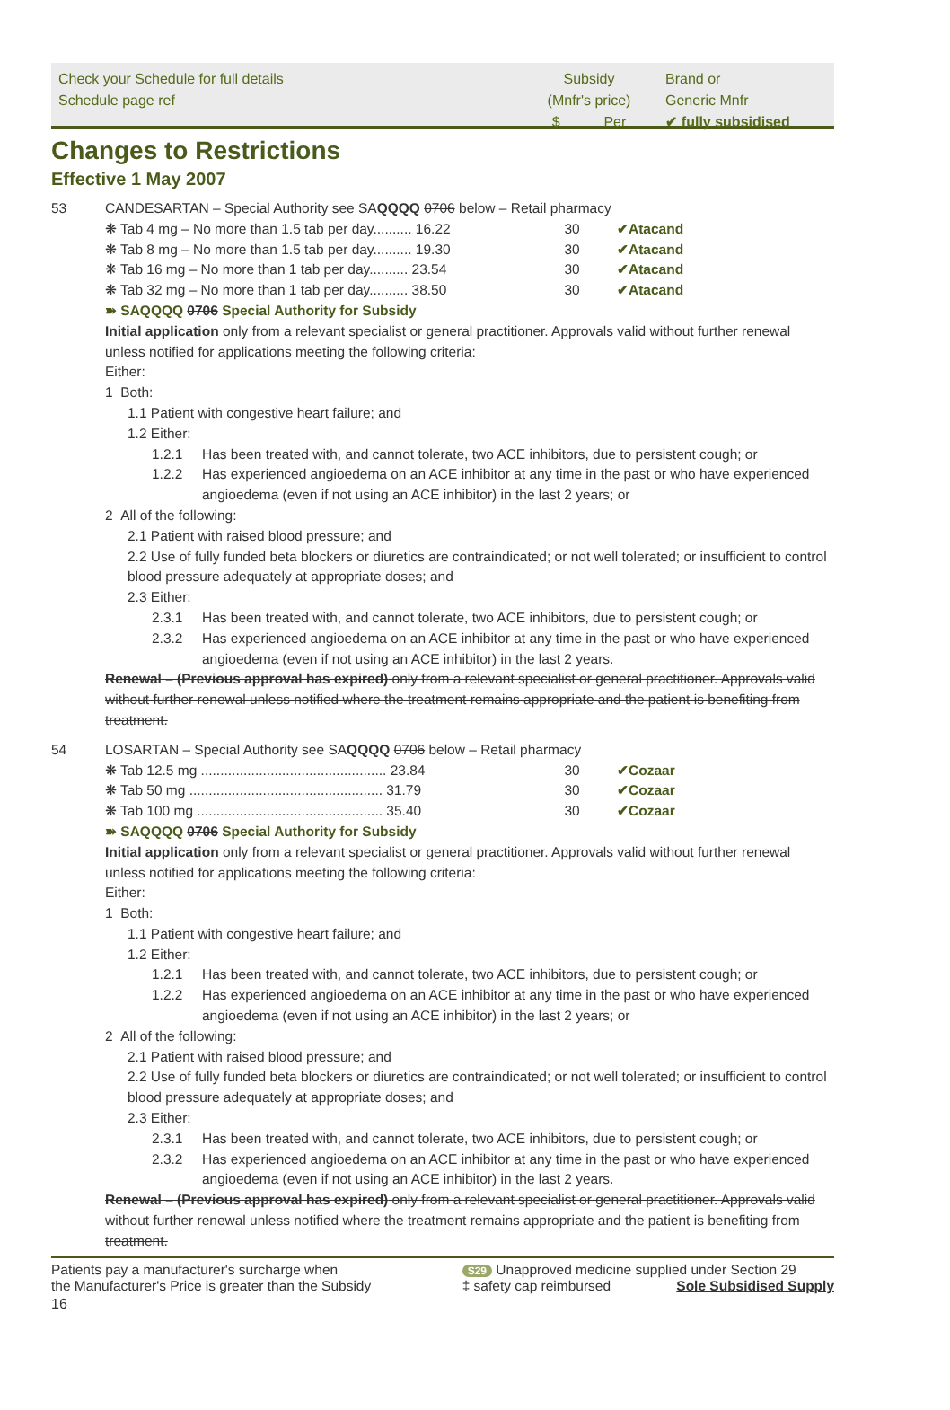Check your Schedule for full details
Schedule page ref
Subsidy
(Mnfr's price)
$ Per
Brand or
Generic Mnfr
✔ fully subsidised
Changes to Restrictions
Effective 1 May 2007
53 CANDESARTAN – Special Authority see SAQQQQ 0706 below – Retail pharmacy
| ❋ Tab 4 mg – No more than 1.5 tab per day.......... 16.22 | 30 | ✔Atacand |
| ❋ Tab 8 mg – No more than 1.5 tab per day.......... 19.30 | 30 | ✔Atacand |
| ❋ Tab 16 mg – No more than 1 tab per day.......... 23.54 | 30 | ✔Atacand |
| ❋ Tab 32 mg – No more than 1 tab per day.......... 38.50 | 30 | ✔Atacand |
➽ SAQQQQ 0706 Special Authority for Subsidy
Initial application only from a relevant specialist or general practitioner. Approvals valid without further renewal unless notified for applications meeting the following criteria:
Either:
1 Both:
1.1 Patient with congestive heart failure; and
1.2 Either:
1.2.1 Has been treated with, and cannot tolerate, two ACE inhibitors, due to persistent cough; or
1.2.2 Has experienced angioedema on an ACE inhibitor at any time in the past or who have experienced angioedema (even if not using an ACE inhibitor) in the last 2 years; or
2 All of the following:
2.1 Patient with raised blood pressure; and
2.2 Use of fully funded beta blockers or diuretics are contraindicated; or not well tolerated; or insufficient to control blood pressure adequately at appropriate doses; and
2.3 Either:
2.3.1 Has been treated with, and cannot tolerate, two ACE inhibitors, due to persistent cough; or
2.3.2 Has experienced angioedema on an ACE inhibitor at any time in the past or who have experienced angioedema (even if not using an ACE inhibitor) in the last 2 years.
Renewal – (Previous approval has expired) only from a relevant specialist or general practitioner. Approvals valid without further renewal unless notified where the treatment remains appropriate and the patient is benefiting from treatment.
54 LOSARTAN – Special Authority see SAQQQQ 0706 below – Retail pharmacy
| ❋ Tab 12.5 mg ................................................ 23.84 | 30 | ✔Cozaar |
| ❋ Tab 50 mg .................................................. 31.79 | 30 | ✔Cozaar |
| ❋ Tab 100 mg ................................................ 35.40 | 30 | ✔Cozaar |
➽ SAQQQQ 0706 Special Authority for Subsidy
Initial application only from a relevant specialist or general practitioner. Approvals valid without further renewal unless notified for applications meeting the following criteria:
Either:
1 Both:
1.1 Patient with congestive heart failure; and
1.2 Either:
1.2.1 Has been treated with, and cannot tolerate, two ACE inhibitors, due to persistent cough; or
1.2.2 Has experienced angioedema on an ACE inhibitor at any time in the past or who have experienced angioedema (even if not using an ACE inhibitor) in the last 2 years; or
2 All of the following:
2.1 Patient with raised blood pressure; and
2.2 Use of fully funded beta blockers or diuretics are contraindicated; or not well tolerated; or insufficient to control blood pressure adequately at appropriate doses; and
2.3 Either:
2.3.1 Has been treated with, and cannot tolerate, two ACE inhibitors, due to persistent cough; or
2.3.2 Has experienced angioedema on an ACE inhibitor at any time in the past or who have experienced angioedema (even if not using an ACE inhibitor) in the last 2 years.
Renewal – (Previous approval has expired) only from a relevant specialist or general practitioner. Approvals valid without further renewal unless notified where the treatment remains appropriate and the patient is benefiting from treatment.
Patients pay a manufacturer's surcharge when
the Manufacturer's Price is greater than the Subsidy
S29 Unapproved medicine supplied under Section 29
‡ safety cap reimbursed Sole Subsidised Supply
16